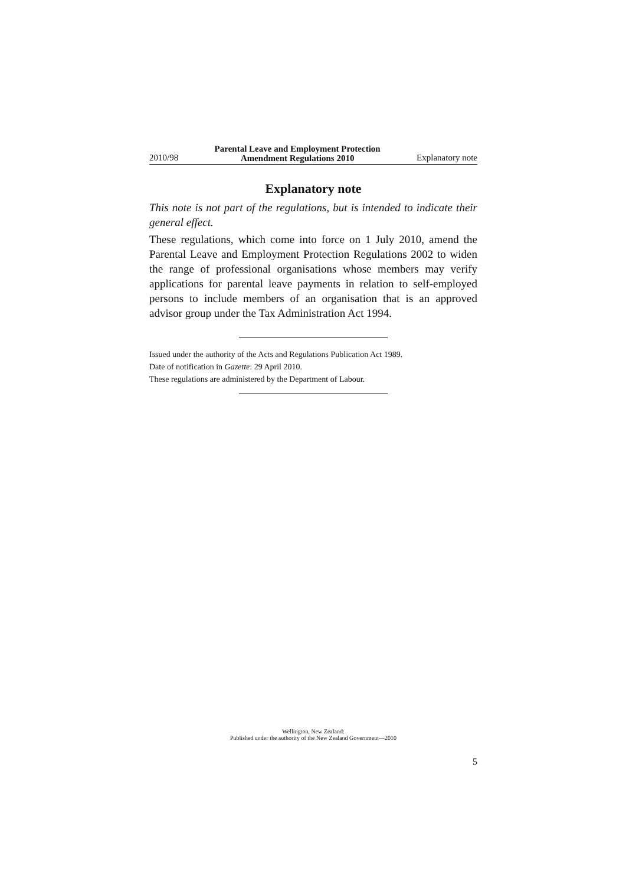2010/98 Parental Leave and Employment Protection
Amendment Regulations 2010 Explanatory note
Explanatory note
This note is not part of the regulations, but is intended to indicate their general effect.
These regulations, which come into force on 1 July 2010, amend the Parental Leave and Employment Protection Regulations 2002 to widen the range of professional organisations whose members may verify applications for parental leave payments in relation to self-employed persons to include members of an organisation that is an approved advisor group under the Tax Administration Act 1994.
Issued under the authority of the Acts and Regulations Publication Act 1989.
Date of notification in Gazette: 29 April 2010.
These regulations are administered by the Department of Labour.
Wellington, New Zealand:
Published under the authority of the New Zealand Government—2010
5